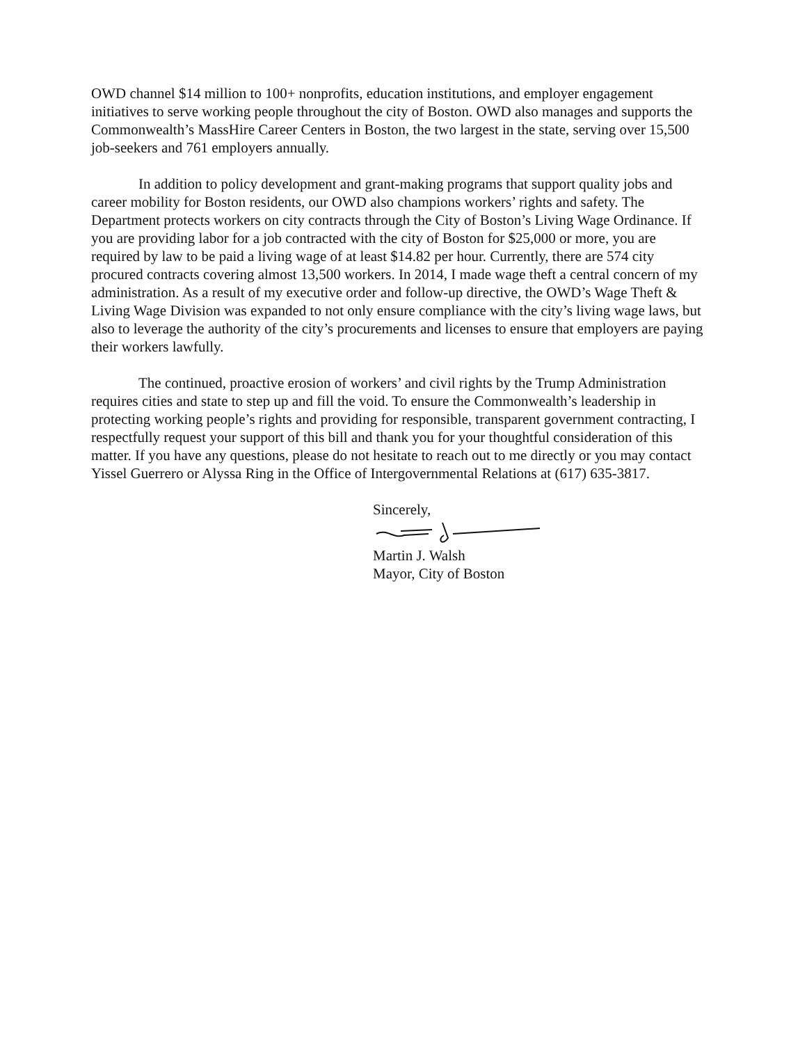OWD channel $14 million to 100+ nonprofits, education institutions, and employer engagement initiatives to serve working people throughout the city of Boston. OWD also manages and supports the Commonwealth’s MassHire Career Centers in Boston, the two largest in the state, serving over 15,500 job-seekers and 761 employers annually.
In addition to policy development and grant-making programs that support quality jobs and career mobility for Boston residents, our OWD also champions workers’ rights and safety. The Department protects workers on city contracts through the City of Boston’s Living Wage Ordinance. If you are providing labor for a job contracted with the city of Boston for $25,000 or more, you are required by law to be paid a living wage of at least $14.82 per hour. Currently, there are 574 city procured contracts covering almost 13,500 workers. In 2014, I made wage theft a central concern of my administration. As a result of my executive order and follow-up directive, the OWD’s Wage Theft & Living Wage Division was expanded to not only ensure compliance with the city’s living wage laws, but also to leverage the authority of the city’s procurements and licenses to ensure that employers are paying their workers lawfully.
The continued, proactive erosion of workers’ and civil rights by the Trump Administration requires cities and state to step up and fill the void. To ensure the Commonwealth’s leadership in protecting working people’s rights and providing for responsible, transparent government contracting, I respectfully request your support of this bill and thank you for your thoughtful consideration of this matter. If you have any questions, please do not hesitate to reach out to me directly or you may contact Yissel Guerrero or Alyssa Ring in the Office of Intergovernmental Relations at (617) 635-3817.
Sincerely,
Martin J. Walsh
Mayor, City of Boston